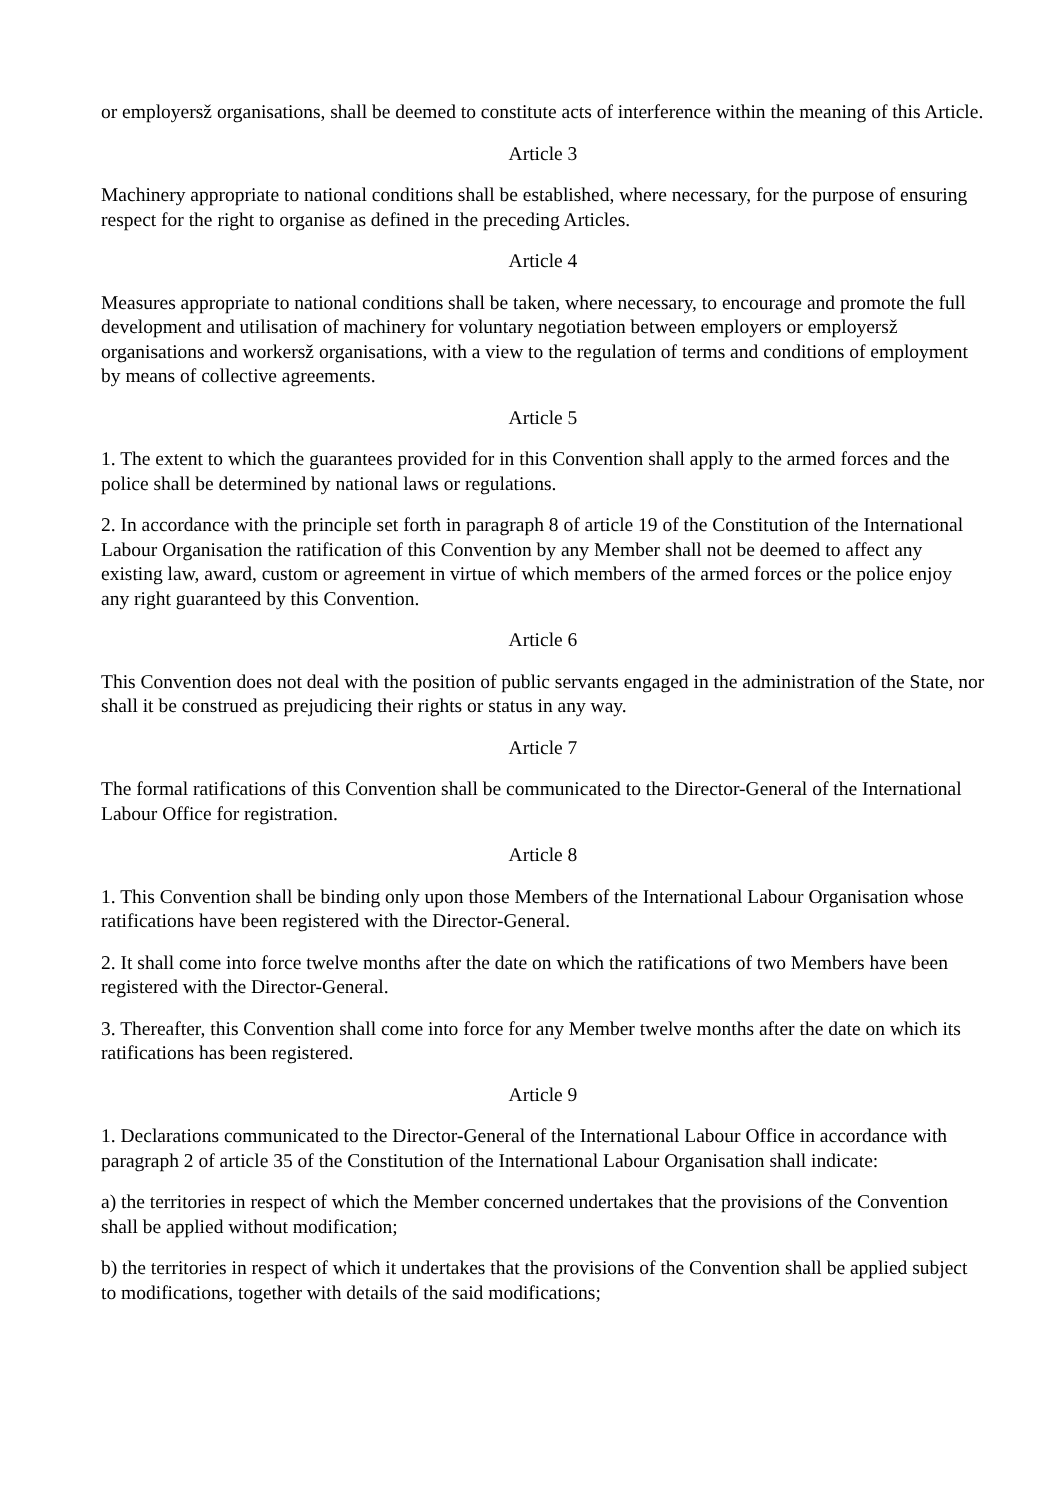or employersž organisations, shall be deemed to constitute acts of interference within the meaning of this Article.
Article 3
Machinery appropriate to national conditions shall be established, where necessary, for the purpose of ensuring respect for the right to organise as defined in the preceding Articles.
Article 4
Measures appropriate to national conditions shall be taken, where necessary, to encourage and promote the full development and utilisation of machinery for voluntary negotiation between employers or employersž organisations and workersž organisations, with a view to the regulation of terms and conditions of employment by means of collective agreements.
Article 5
1. The extent to which the guarantees provided for in this Convention shall apply to the armed forces and the police shall be determined by national laws or regulations.
2. In accordance with the principle set forth in paragraph 8 of article 19 of the Constitution of the International Labour Organisation the ratification of this Convention by any Member shall not be deemed to affect any existing law, award, custom or agreement in virtue of which members of the armed forces or the police enjoy any right guaranteed by this Convention.
Article 6
This Convention does not deal with the position of public servants engaged in the administration of the State, nor shall it be construed as prejudicing their rights or status in any way.
Article 7
The formal ratifications of this Convention shall be communicated to the Director-General of the International Labour Office for registration.
Article 8
1. This Convention shall be binding only upon those Members of the International Labour Organisation whose ratifications have been registered with the Director-General.
2. It shall come into force twelve months after the date on which the ratifications of two Members have been registered with the Director-General.
3. Thereafter, this Convention shall come into force for any Member twelve months after the date on which its ratifications has been registered.
Article 9
1. Declarations communicated to the Director-General of the International Labour Office in accordance with paragraph 2 of article 35 of the Constitution of the International Labour Organisation shall indicate:
a) the territories in respect of which the Member concerned undertakes that the provisions of the Convention shall be applied without modification;
b) the territories in respect of which it undertakes that the provisions of the Convention shall be applied subject to modifications, together with details of the said modifications;